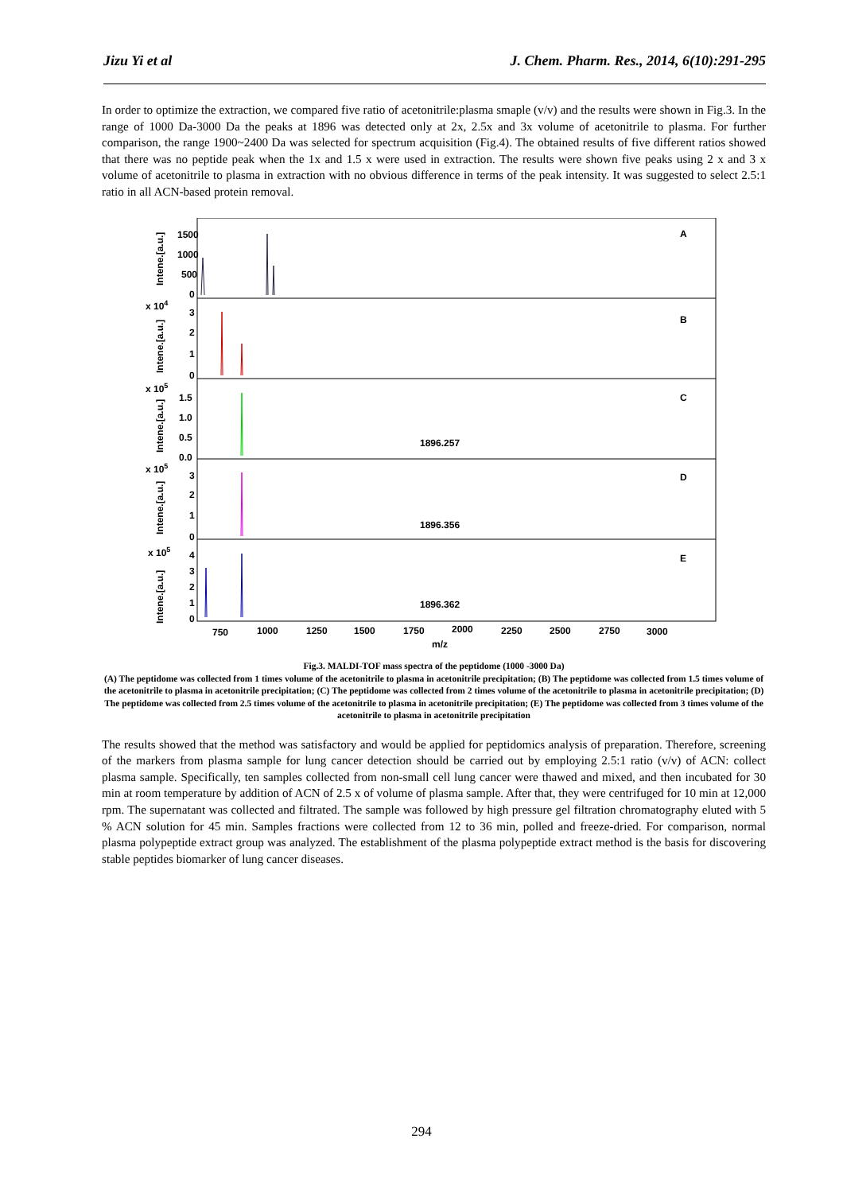Jizu Yi et al J. Chem. Pharm. Res., 2014, 6(10):291-295
In order to optimize the extraction, we compared five ratio of acetonitrile:plasma smaple (v/v) and the results were shown in Fig.3. In the range of 1000 Da-3000 Da the peaks at 1896 was detected only at 2x, 2.5x and 3x volume of acetonitrile to plasma. For further comparison, the range 1900~2400 Da was selected for spectrum acquisition (Fig.4). The obtained results of five different ratios showed that there was no peptide peak when the 1x and 1.5 x were used in extraction. The results were shown five peaks using 2 x and 3 x volume of acetonitrile to plasma in extraction with no obvious difference in terms of the peak intensity. It was suggested to select 2.5:1 ratio in all ACN-based protein removal.
A
B
C
D
E
1896.257
1896.356
1896.362
1500
1000
500
0
x 104
3
2
1
0
x 105
1.5
1.0
0.5
0.0
x 105
3
2
1
0
x 105
4
3
2
1
0
750
1000
1250
1500
1750
2000
2250
2500
2750
3000
m/z
Intene.[a.u.]
Intene.[a.u.]
Intene.[a.u.]
Intene.[a.u.]
Intene.[a.u.]
Fig.3. MALDI-TOF mass spectra of the peptidome (1000 -3000 Da)
(A) The peptidome was collected from 1 times volume of the acetonitrile to plasma in acetonitrile precipitation; (B) The peptidome was collected from 1.5 times volume of the acetonitrile to plasma in acetonitrile precipitation; (C) The peptidome was collected from 2 times volume of the acetonitrile to plasma in acetonitrile precipitation; (D) The peptidome was collected from 2.5 times volume of the acetonitrile to plasma in acetonitrile precipitation; (E) The peptidome was collected from 3 times volume of the acetonitrile to plasma in acetonitrile precipitation
The results showed that the method was satisfactory and would be applied for peptidomics analysis of preparation. Therefore, screening of the markers from plasma sample for lung cancer detection should be carried out by employing 2.5:1 ratio (v/v) of ACN: collect plasma sample. Specifically, ten samples collected from non-small cell lung cancer were thawed and mixed, and then incubated for 30 min at room temperature by addition of ACN of 2.5 x of volume of plasma sample. After that, they were centrifuged for 10 min at 12,000 rpm. The supernatant was collected and filtrated. The sample was followed by high pressure gel filtration chromatography eluted with 5 % ACN solution for 45 min. Samples fractions were collected from 12 to 36 min, polled and freeze-dried. For comparison, normal plasma polypeptide extract group was analyzed. The establishment of the plasma polypeptide extract method is the basis for discovering stable peptides biomarker of lung cancer diseases.
294